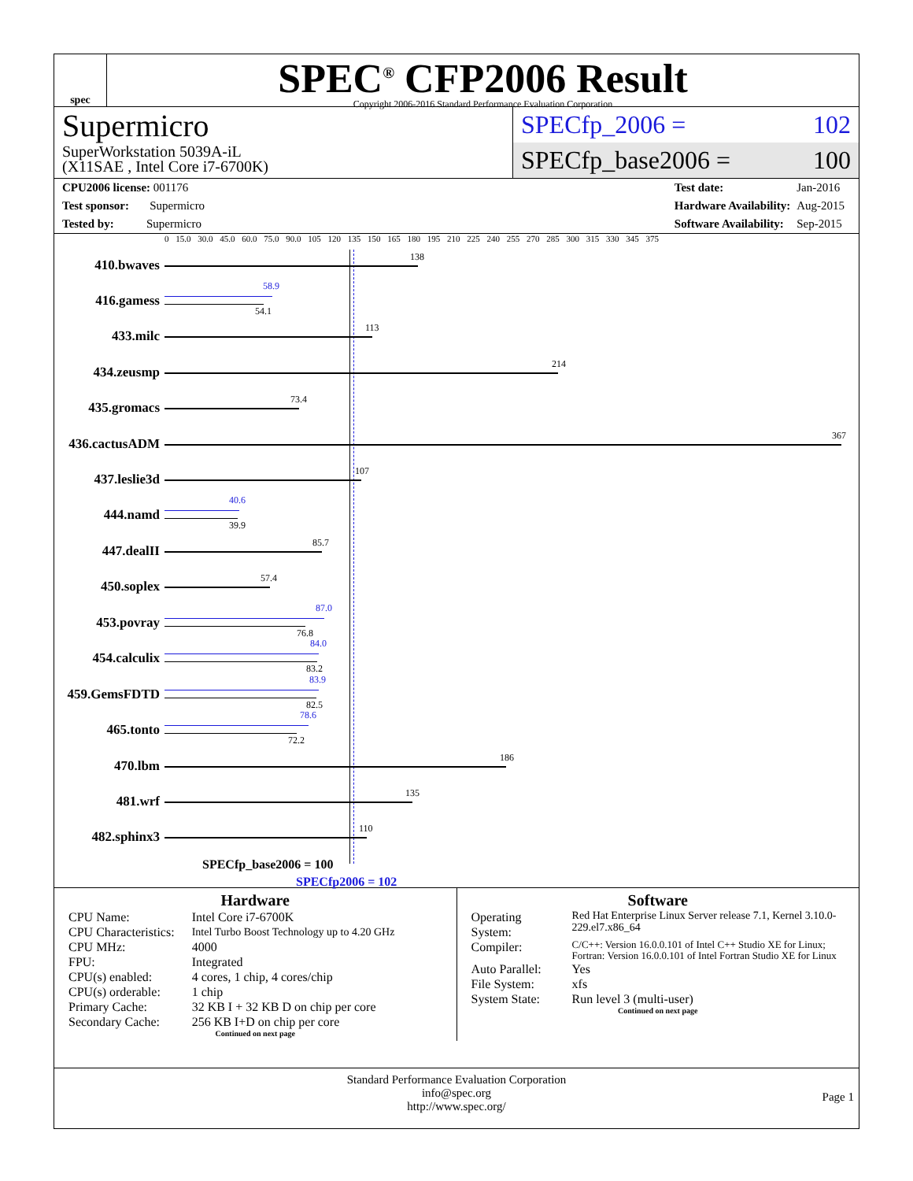spec
SPEC<sup>®</sup> CFP2006 Result
Copyright 2006-2016 Standard Performance Evaluation Corporation
Supermicro
SuperWorkstation 5039A-iL
(X11SAE , Intel Core i7-6700K)
SPECfp_2006 = 102
SPECfp_base2006 = 100
| CPU2006 license: 001176 |
| Test sponsor: Supermicro |
| Tested by: Supermicro |
| Test date: | Jan-2016 |
| Hardware Availability: | Aug-2015 |
| Software Availability: | Sep-2015 |
0 15.0 30.0 45.0 60.0 75.0 90.0 105 120 135 150 165 180 195 210 225 240 255 270 285 300 315 330 345 375
410.bwaves
138
416.gamess
58.9
54.1
433.milc
113
434.zeusmp
214
435.gromacs
73.4
436.cactusADM
367
437.leslie3d
107
444.namd
40.6
39.9
447.dealII
85.7
450.soplex
57.4
453.povray
87.0
76.8
454.calculix
84.0
83.2
459.GemsFDTD
83.9
82.5
465.tonto
78.6
72.2
470.lbm
186
481.wrf
135
482.sphinx3
110
SPECfp_base2006 = 100
SPECfp2006 = 102
Hardware
| CPU Name: | Intel Core i7-6700K |
| CPU Characteristics: | Intel Turbo Boost Technology up to 4.20 GHz |
| CPU MHz: | 4000 |
| FPU: | Integrated |
| CPU(s) enabled: | 4 cores, 1 chip, 4 cores/chip |
| CPU(s) orderable: | 1 chip |
| Primary Cache: | 32 KB I + 32 KB D on chip per core |
| Secondary Cache: | 256 KB I+D on chip per core |
Continued on next page
Software
| Operating System: | Red Hat Enterprise Linux Server release 7.1, Kernel 3.10.0-229.el7.x86_64 |
| Compiler: | C/C++: Version 16.0.0.101 of Intel C++ Studio XE for Linux; Fortran: Version 16.0.0.101 of Intel Fortran Studio XE for Linux |
| Auto Parallel: | Yes |
| File System: | xfs |
| System State: | Run level 3 (multi-user) |
Continued on next page
Standard Performance Evaluation Corporation
info@spec.org
http://www.spec.org/
Page 1